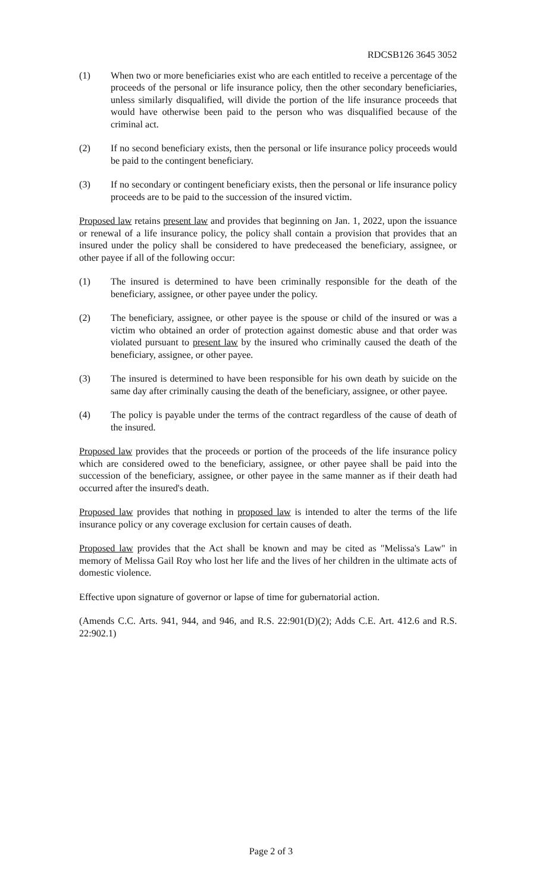RDCSB126 3645 3052
(1) When two or more beneficiaries exist who are each entitled to receive a percentage of the proceeds of the personal or life insurance policy, then the other secondary beneficiaries, unless similarly disqualified, will divide the portion of the life insurance proceeds that would have otherwise been paid to the person who was disqualified because of the criminal act.
(2) If no second beneficiary exists, then the personal or life insurance policy proceeds would be paid to the contingent beneficiary.
(3) If no secondary or contingent beneficiary exists, then the personal or life insurance policy proceeds are to be paid to the succession of the insured victim.
Proposed law retains present law and provides that beginning on Jan. 1, 2022, upon the issuance or renewal of a life insurance policy, the policy shall contain a provision that provides that an insured under the policy shall be considered to have predeceased the beneficiary, assignee, or other payee if all of the following occur:
(1) The insured is determined to have been criminally responsible for the death of the beneficiary, assignee, or other payee under the policy.
(2) The beneficiary, assignee, or other payee is the spouse or child of the insured or was a victim who obtained an order of protection against domestic abuse and that order was violated pursuant to present law by the insured who criminally caused the death of the beneficiary, assignee, or other payee.
(3) The insured is determined to have been responsible for his own death by suicide on the same day after criminally causing the death of the beneficiary, assignee, or other payee.
(4) The policy is payable under the terms of the contract regardless of the cause of death of the insured.
Proposed law provides that the proceeds or portion of the proceeds of the life insurance policy which are considered owed to the beneficiary, assignee, or other payee shall be paid into the succession of the beneficiary, assignee, or other payee in the same manner as if their death had occurred after the insured's death.
Proposed law provides that nothing in proposed law is intended to alter the terms of the life insurance policy or any coverage exclusion for certain causes of death.
Proposed law provides that the Act shall be known and may be cited as "Melissa's Law" in memory of Melissa Gail Roy who lost her life and the lives of her children in the ultimate acts of domestic violence.
Effective upon signature of governor or lapse of time for gubernatorial action.
(Amends C.C. Arts. 941, 944, and 946, and R.S. 22:901(D)(2); Adds C.E. Art. 412.6 and R.S. 22:902.1)
Page 2 of 3